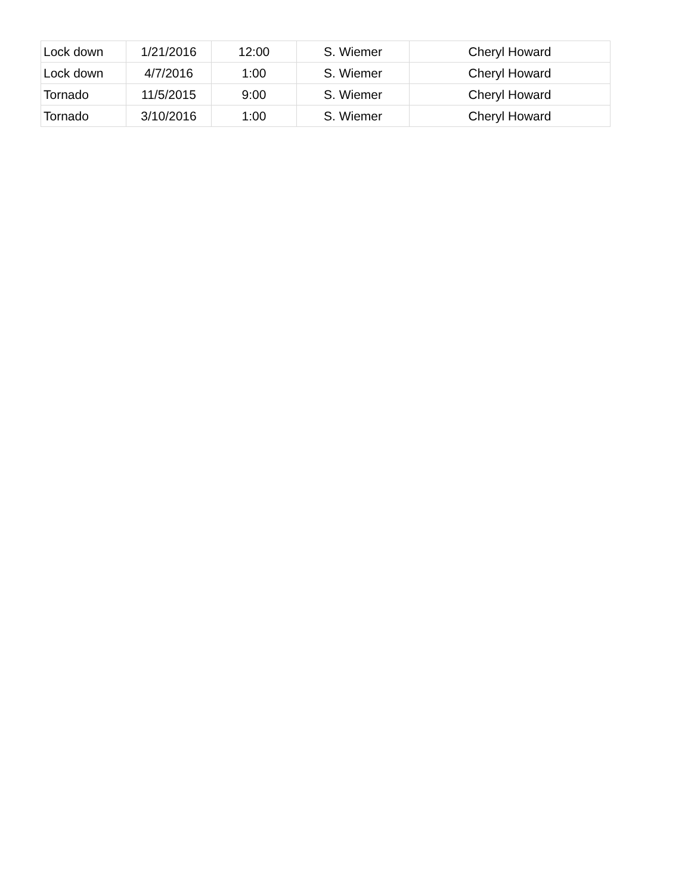| Lock down | 1/21/2016 | 12:00 | S. Wiemer | Cheryl Howard |
| Lock down | 4/7/2016 | 1:00 | S. Wiemer | Cheryl Howard |
| Tornado | 11/5/2015 | 9:00 | S. Wiemer | Cheryl Howard |
| Tornado | 3/10/2016 | 1:00 | S. Wiemer | Cheryl Howard |